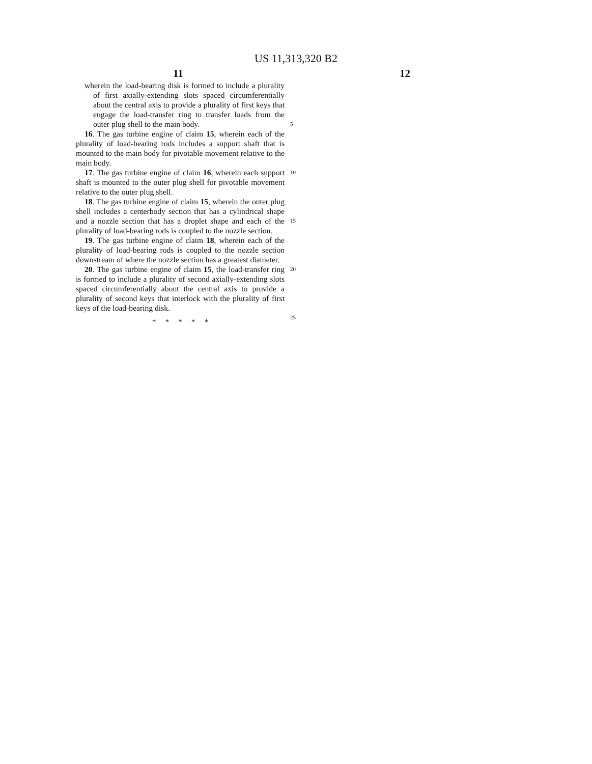US 11,313,320 B2
11 12
wherein the load-bearing disk is formed to include a plurality of first axially-extending slots spaced circum­ferentially about the central axis to provide a plurality of first keys that engage the load-transfer ring to transfer loads from the outer plug shell to the main body.
16. The gas turbine engine of claim 15, wherein each of the plurality of load-bearing rods includes a support shaft that is mounted to the main body for pivotable movement relative to the main body.
17. The gas turbine engine of claim 16, wherein each support shaft is mounted to the outer plug shell for pivotable movement relative to the outer plug shell.
18. The gas turbine engine of claim 15, wherein the outer plug shell includes a centerbody section that has a cylindri­cal shape and a nozzle section that has a droplet shape and each of the plurality of load-bearing rods is coupled to the nozzle section.
19. The gas turbine engine of claim 18, wherein each of the plurality of load-bearing rods is coupled to the nozzle section downstream of where the nozzle section has a greatest diameter.
20. The gas turbine engine of claim 15, the load-transfer ring is formed to include a plurality of second axially-extending slots spaced circumferentially about the central axis to provide a plurality of second keys that interlock with the plurality of first keys of the load-bearing disk.
* * * * *
5
10
15
20
25